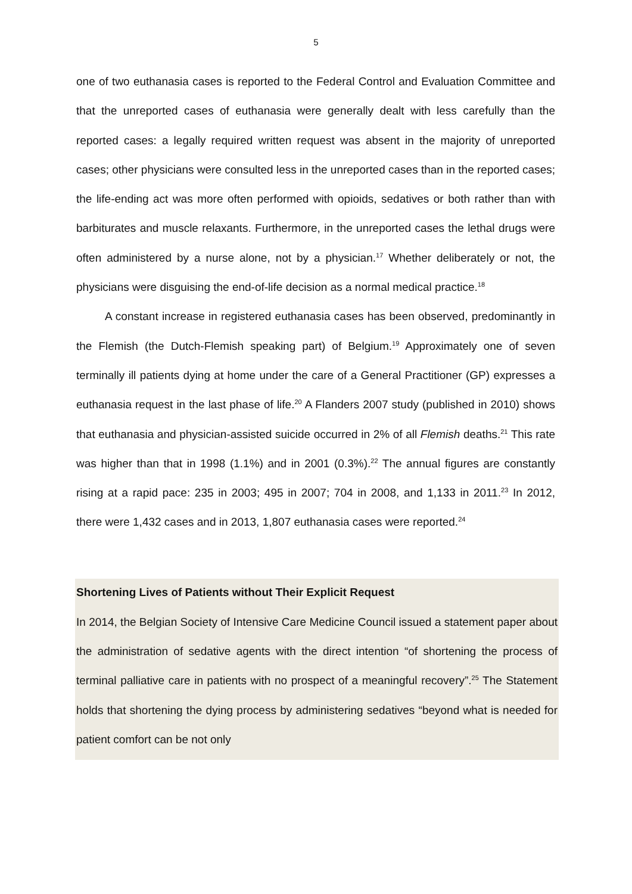5
one of two euthanasia cases is reported to the Federal Control and Evaluation Committee and that the unreported cases of euthanasia were generally dealt with less carefully than the reported cases: a legally required written request was absent in the majority of unreported cases; other physicians were consulted less in the unreported cases than in the reported cases; the life-ending act was more often performed with opioids, sedatives or both rather than with barbiturates and muscle relaxants. Furthermore, in the unreported cases the lethal drugs were often administered by a nurse alone, not by a physician.<sup>17</sup> Whether deliberately or not, the physicians were disguising the end-of-life decision as a normal medical practice.<sup>18</sup>
A constant increase in registered euthanasia cases has been observed, predominantly in the Flemish (the Dutch-Flemish speaking part) of Belgium.<sup>19</sup> Approximately one of seven terminally ill patients dying at home under the care of a General Practitioner (GP) expresses a euthanasia request in the last phase of life.<sup>20</sup> A Flanders 2007 study (published in 2010) shows that euthanasia and physician-assisted suicide occurred in 2% of all Flemish deaths.<sup>21</sup> This rate was higher than that in 1998 (1.1%) and in 2001 (0.3%).<sup>22</sup> The annual figures are constantly rising at a rapid pace: 235 in 2003; 495 in 2007; 704 in 2008, and 1,133 in 2011.<sup>23</sup> In 2012, there were 1,432 cases and in 2013, 1,807 euthanasia cases were reported.<sup>24</sup>
Shortening Lives of Patients without Their Explicit Request
In 2014, the Belgian Society of Intensive Care Medicine Council issued a statement paper about the administration of sedative agents with the direct intention “of shortening the process of terminal palliative care in patients with no prospect of a meaningful recovery”.<sup>25</sup> The Statement holds that shortening the dying process by administering sedatives “beyond what is needed for patient comfort can be not only